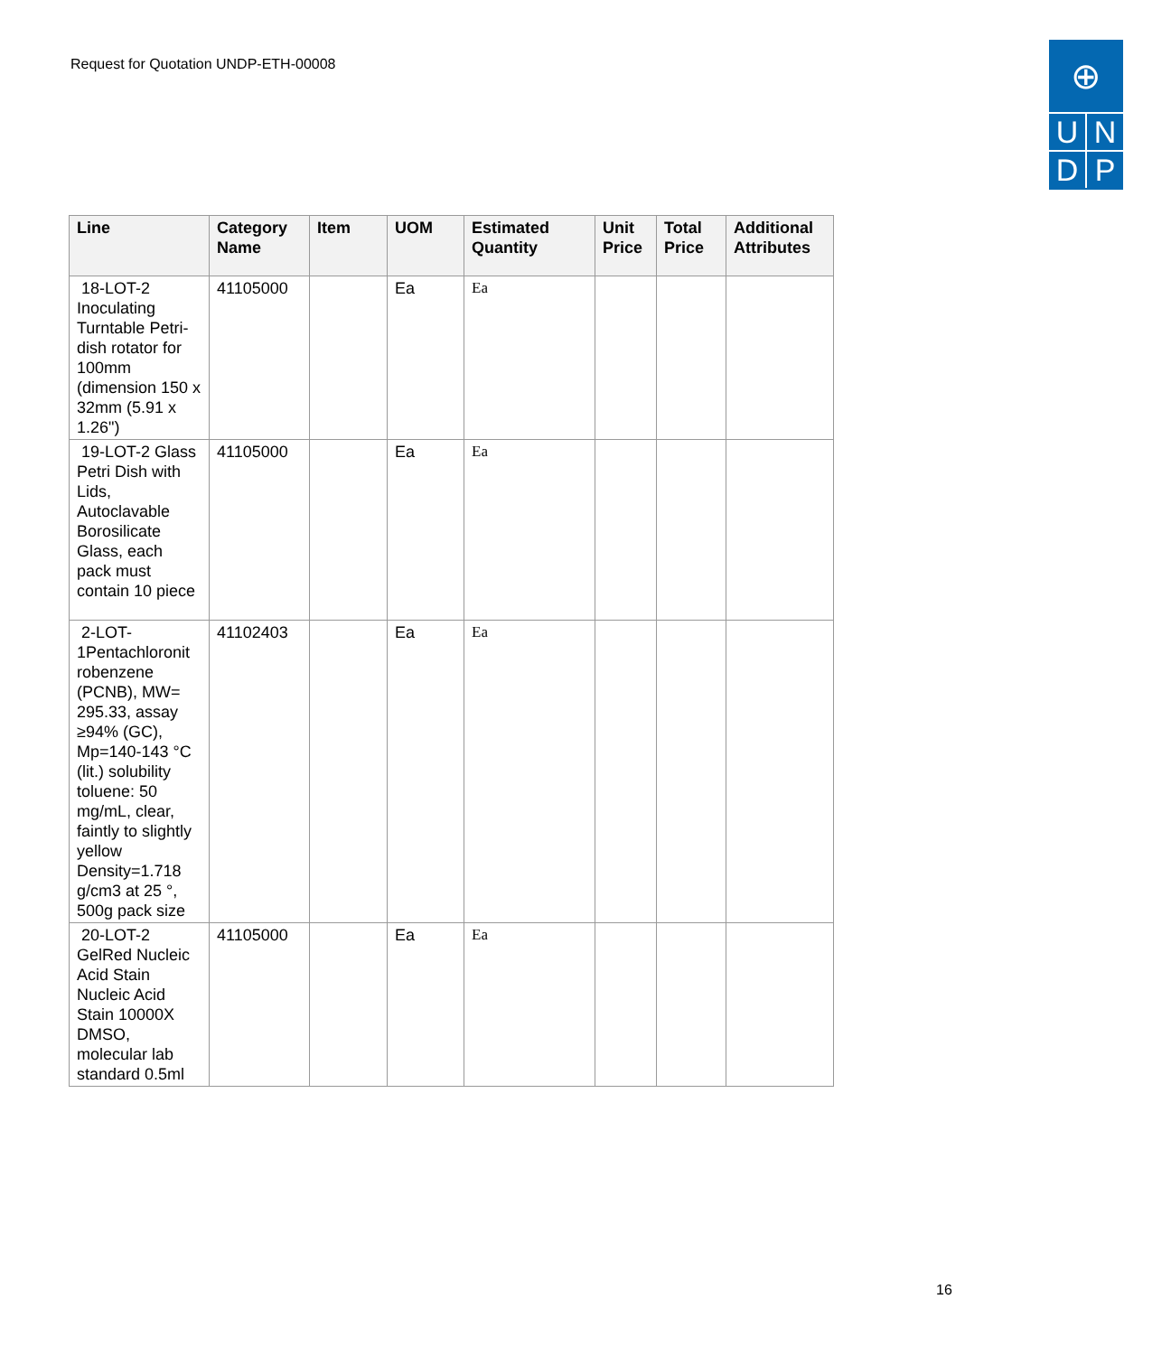Request for Quotation UNDP-ETH-00008
⊕
U
N
D
P
| Line | Category Name | Item | UOM | Estimated Quantity | Unit Price | Total Price | Additional Attributes |
| --- | --- | --- | --- | --- | --- | --- | --- |
| 18-LOT-2 Inoculating Turntable Petri-dish rotator for 100mm (dimension 150 x 32mm (5.91 x 1.26") | 41105000 | | Ea | Ea | | | |
| 19-LOT-2 Glass Petri Dish with Lids, Autoclavable Borosilicate Glass, each pack must contain 10 piece | 41105000 | | Ea | Ea | | | |
| 2-LOT-1Pentachloronit robenzene (PCNB), MW= 295.33, assay ≥94% (GC), Mp=140-143 °C (lit.) solubility toluene: 50 mg/mL, clear, faintly to slightly yellow Density=1.718 g/cm3 at 25 °, 500g pack size | 41102403 | | Ea | Ea | | | |
| 20-LOT-2 GelRed Nucleic Acid Stain Nucleic Acid Stain 10000X DMSO, molecular lab standard 0.5ml | 41105000 | | Ea | Ea | | | |
16